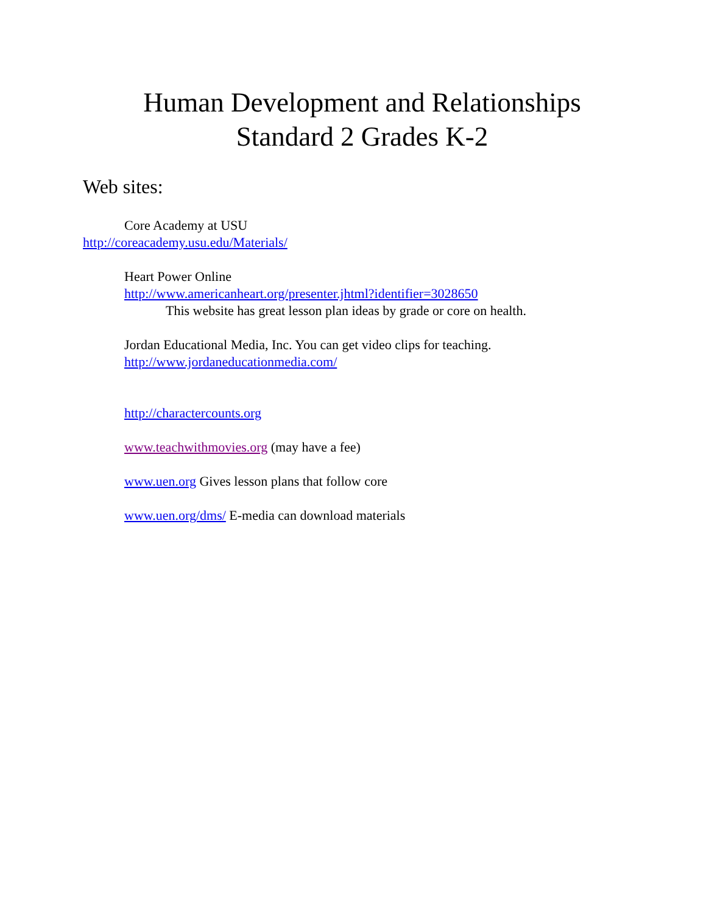Human Development and Relationships
Standard 2 Grades K-2
Web sites:
Core Academy at USU
http://coreacademy.usu.edu/Materials/
Heart Power Online
http://www.americanheart.org/presenter.jhtml?identifier=3028650
This website has great lesson plan ideas by grade or core on health.
Jordan Educational Media, Inc. You can get video clips for teaching.
http://www.jordaneducationmedia.com/
http://charactercounts.org
www.teachwithmovies.org (may have a fee)
www.uen.org Gives lesson plans that follow core
www.uen.org/dms/ E-media can download materials